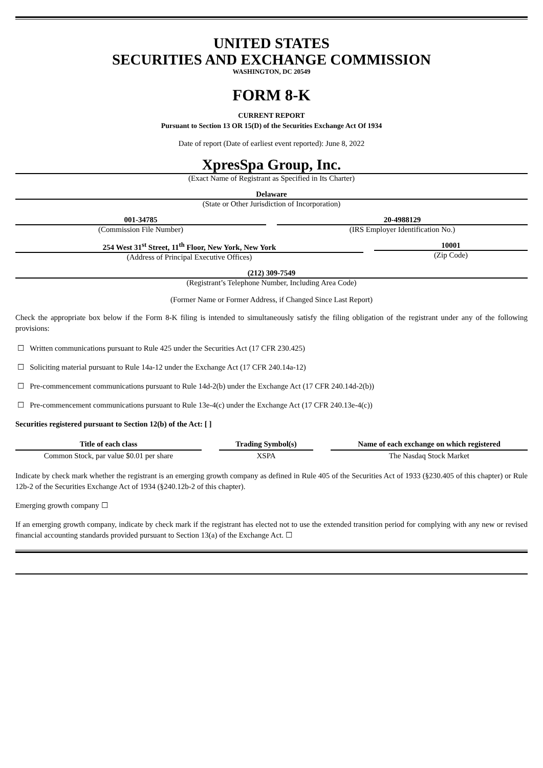UNITED STATES
SECURITIES AND EXCHANGE COMMISSION
WASHINGTON, DC 20549
FORM 8-K
CURRENT REPORT
Pursuant to Section 13 OR 15(D) of the Securities Exchange Act Of 1934
Date of report (Date of earliest event reported): June 8, 2022
XpresSpa Group, Inc.
(Exact Name of Registrant as Specified in Its Charter)
Delaware
(State or Other Jurisdiction of Incorporation)
001-34785
(Commission File Number)
20-4988129
(IRS Employer Identification No.)
254 West 31<sup>st</sup> Street, 11<sup>th</sup> Floor, New York, New York
(Address of Principal Executive Offices)
10001
(Zip Code)
(212) 309-7549
(Registrant’s Telephone Number, Including Area Code)
(Former Name or Former Address, if Changed Since Last Report)
Check the appropriate box below if the Form 8-K filing is intended to simultaneously satisfy the filing obligation of the registrant under any of the following provisions:
☐ Written communications pursuant to Rule 425 under the Securities Act (17 CFR 230.425)
☐ Soliciting material pursuant to Rule 14a-12 under the Exchange Act (17 CFR 240.14a-12)
☐ Pre-commencement communications pursuant to Rule 14d-2(b) under the Exchange Act (17 CFR 240.14d-2(b))
☐ Pre-commencement communications pursuant to Rule 13e-4(c) under the Exchange Act (17 CFR 240.13e-4(c))
Securities registered pursuant to Section 12(b) of the Act: [ ]
| Title of each class | | Trading Symbol(s) | | Name of each exchange on which registered |
| --- | --- | --- | --- | --- |
| Common Stock, par value $0.01 per share | | XSPA | | The Nasdaq Stock Market |
Indicate by check mark whether the registrant is an emerging growth company as defined in Rule 405 of the Securities Act of 1933 (§230.405 of this chapter) or Rule 12b-2 of the Securities Exchange Act of 1934 (§240.12b-2 of this chapter).
Emerging growth company ☐
If an emerging growth company, indicate by check mark if the registrant has elected not to use the extended transition period for complying with any new or revised financial accounting standards provided pursuant to Section 13(a) of the Exchange Act. ☐